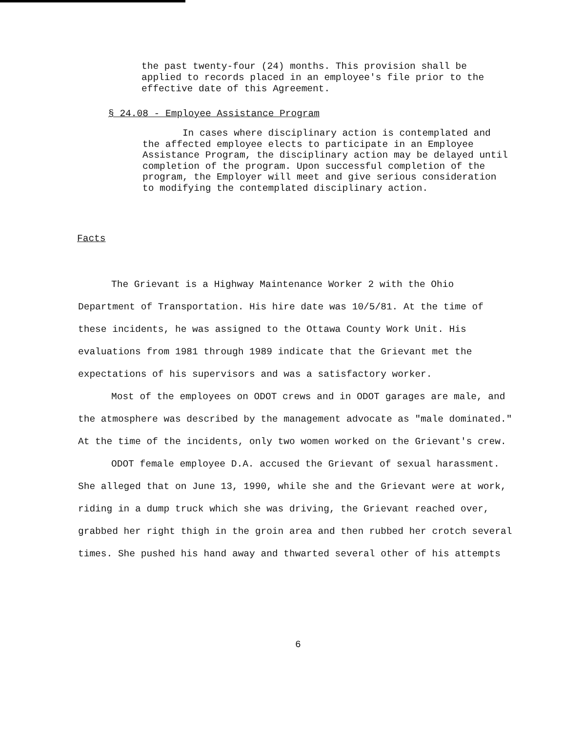the past twenty-four (24) months. This provision shall be applied to records placed in an employee's file prior to the effective date of this Agreement.
§ 24.08 - Employee Assistance Program
In cases where disciplinary action is contemplated and the affected employee elects to participate in an Employee Assistance Program, the disciplinary action may be delayed until completion of the program. Upon successful completion of the program, the Employer will meet and give serious consideration to modifying the contemplated disciplinary action.
Facts
The Grievant is a Highway Maintenance Worker 2 with the Ohio Department of Transportation. His hire date was 10/5/81. At the time of these incidents, he was assigned to the Ottawa County Work Unit. His evaluations from 1981 through 1989 indicate that the Grievant met the expectations of his supervisors and was a satisfactory worker.
Most of the employees on ODOT crews and in ODOT garages are male, and the atmosphere was described by the management advocate as "male dominated." At the time of the incidents, only two women worked on the Grievant's crew.
ODOT female employee D.A. accused the Grievant of sexual harassment. She alleged that on June 13, 1990, while she and the Grievant were at work, riding in a dump truck which she was driving, the Grievant reached over, grabbed her right thigh in the groin area and then rubbed her crotch several times. She pushed his hand away and thwarted several other of his attempts
6